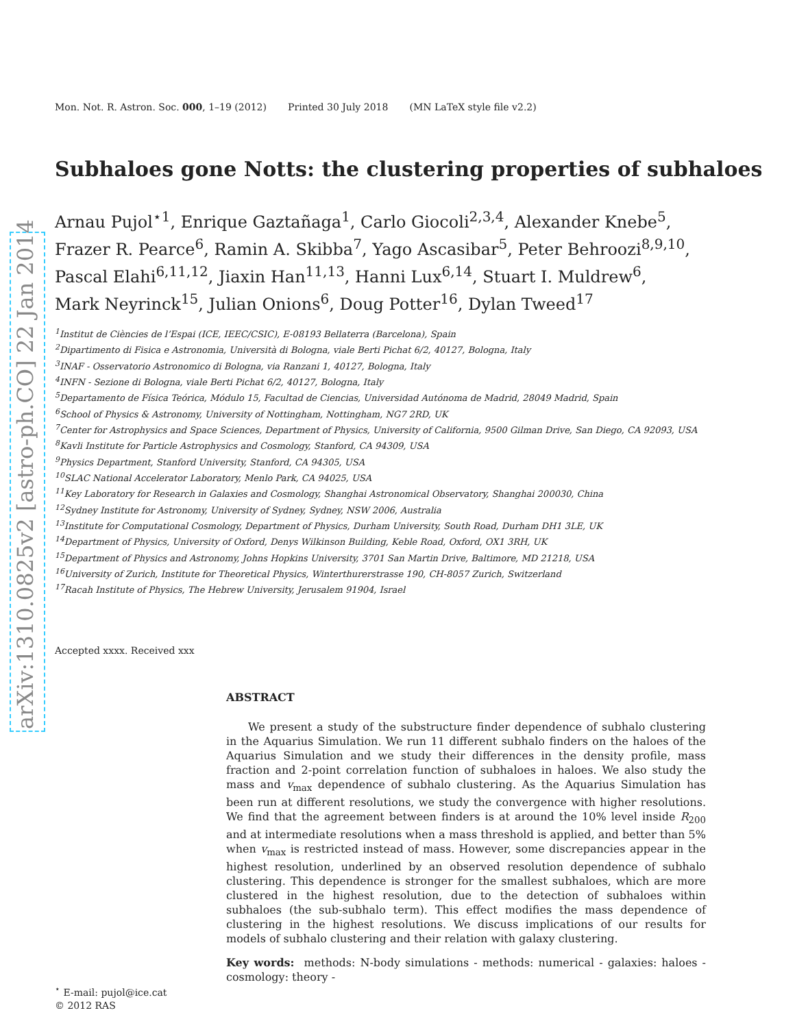arXiv:1310.0825v2 [astro-ph.CO] 22 Jan 2014
Mon. Not. R. Astron. Soc. 000, 1–19 (2012) Printed 30 July 2018 (MN LaTeX style file v2.2)
Subhaloes gone Notts: the clustering properties of subhaloes
Arnau Pujol<sup>⋆1</sup>, Enrique Gaztañaga<sup>1</sup>, Carlo Giocoli<sup>2,3,4</sup>, Alexander Knebe<sup>5</sup>,
Frazer R. Pearce<sup>6</sup>, Ramin A. Skibba<sup>7</sup>, Yago Ascasibar<sup>5</sup>, Peter Behroozi<sup>8,9,10</sup>,
Pascal Elahi<sup>6,11,12</sup>, Jiaxin Han<sup>11,13</sup>, Hanni Lux<sup>6,14</sup>, Stuart I. Muldrew<sup>6</sup>,
Mark Neyrinck<sup>15</sup>, Julian Onions<sup>6</sup>, Doug Potter<sup>16</sup>, Dylan Tweed<sup>17</sup>
<sup>1</sup> Institut de Ciències de l’Espai (ICE, IEEC/CSIC), E-08193 Bellaterra (Barcelona), Spain
<sup>2</sup> Dipartimento di Fisica e Astronomia, Università di Bologna, viale Berti Pichat 6/2, 40127, Bologna, Italy
<sup>3</sup> INAF - Osservatorio Astronomico di Bologna, via Ranzani 1, 40127, Bologna, Italy
<sup>4</sup> INFN - Sezione di Bologna, viale Berti Pichat 6/2, 40127, Bologna, Italy
<sup>5</sup> Departamento de Física Teórica, Módulo 15, Facultad de Ciencias, Universidad Autónoma de Madrid, 28049 Madrid, Spain
<sup>6</sup> School of Physics & Astronomy, University of Nottingham, Nottingham, NG7 2RD, UK
<sup>7</sup> Center for Astrophysics and Space Sciences, Department of Physics, University of California, 9500 Gilman Drive, San Diego, CA 92093, USA
<sup>8</sup> Kavli Institute for Particle Astrophysics and Cosmology, Stanford, CA 94309, USA
<sup>9</sup> Physics Department, Stanford University, Stanford, CA 94305, USA
<sup>10</sup> SLAC National Accelerator Laboratory, Menlo Park, CA 94025, USA
<sup>11</sup> Key Laboratory for Research in Galaxies and Cosmology, Shanghai Astronomical Observatory, Shanghai 200030, China
<sup>12</sup> Sydney Institute for Astronomy, University of Sydney, Sydney, NSW 2006, Australia
<sup>13</sup> Institute for Computational Cosmology, Department of Physics, Durham University, South Road, Durham DH1 3LE, UK
<sup>14</sup> Department of Physics, University of Oxford, Denys Wilkinson Building, Keble Road, Oxford, OX1 3RH, UK
<sup>15</sup> Department of Physics and Astronomy, Johns Hopkins University, 3701 San Martin Drive, Baltimore, MD 21218, USA
<sup>16</sup> University of Zurich, Institute for Theoretical Physics, Winterthurerstrasse 190, CH-8057 Zurich, Switzerland
<sup>17</sup> Racah Institute of Physics, The Hebrew University, Jerusalem 91904, Israel
Accepted xxxx. Received xxx
ABSTRACT
We present a study of the substructure finder dependence of subhalo clustering in the Aquarius Simulation. We run 11 different subhalo finders on the haloes of the Aquarius Simulation and we study their differences in the density profile, mass fraction and 2-point correlation function of subhaloes in haloes. We also study the mass and v<sub>max</sub> dependence of subhalo clustering. As the Aquarius Simulation has been run at different resolutions, we study the convergence with higher resolutions. We find that the agreement between finders is at around the 10% level inside R<sub>200</sub> and at intermediate resolutions when a mass threshold is applied, and better than 5% when v<sub>max</sub> is restricted instead of mass. However, some discrepancies appear in the highest resolution, underlined by an observed resolution dependence of subhalo clustering. This dependence is stronger for the smallest subhaloes, which are more clustered in the highest resolution, due to the detection of subhaloes within subhaloes (the sub-subhalo term). This effect modifies the mass dependence of clustering in the highest resolutions. We discuss implications of our results for models of subhalo clustering and their relation with galaxy clustering.
Key words: methods: N-body simulations - methods: numerical - galaxies: haloes - cosmology: theory -
<sup>⋆</sup> E-mail: pujol@ice.cat
© 2012 RAS